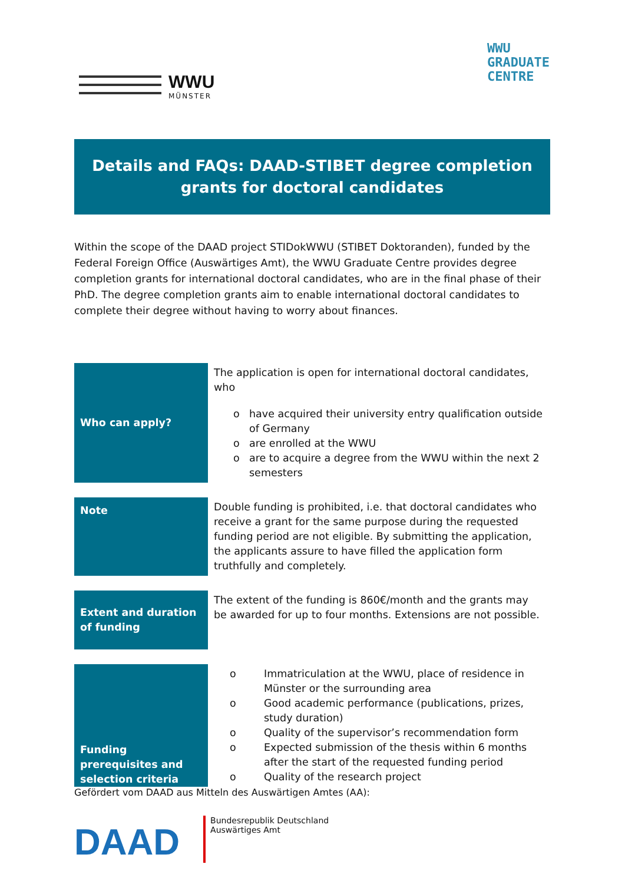WWU
MÜNSTER
WWU
GRADUATE
CENTRE
Details and FAQs: DAAD-STIBET degree completion grants for doctoral candidates
Within the scope of the DAAD project STIDokWWU (STIBET Doktoranden), funded by the Federal Foreign Office (Auswärtiges Amt), the WWU Graduate Centre provides degree completion grants for international doctoral candidates, who are in the final phase of their PhD. The degree completion grants aim to enable international doctoral candidates to complete their degree without having to worry about finances.
| Who can apply? | The application is open for international doctoral candidates, who o have acquired their university entry qualification outside of Germany o are enrolled at the WWU o are to acquire a degree from the WWU within the next 2 semesters |
| Note | Double funding is prohibited, i.e. that doctoral candidates who receive a grant for the same purpose during the requested funding period are not eligible. By submitting the application, the applicants assure to have filled the application form truthfully and completely. |
| Extent and duration of funding | The extent of the funding is 860€/month and the grants may be awarded for up to four months. Extensions are not possible. |
| Funding prerequisites and selection criteria | o Immatriculation at the WWU, place of residence in Münster or the surrounding area o Good academic performance (publications, prizes, study duration) o Quality of the supervisor’s recommendation form o Expected submission of the thesis within 6 months after the start of the requested funding period o Quality of the research project |
Gefördert vom DAAD aus Mitteln des Auswärtigen Amtes (AA):
DAAD
Bundesrepublik Deutschland
Auswärtiges Amt